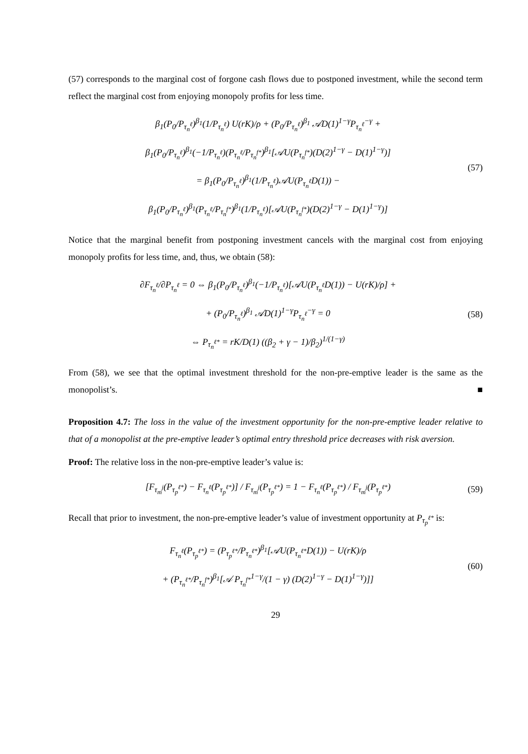(57) corresponds to the marginal cost of forgone cash flows due to postponed investment, while the second term reflect the marginal cost from enjoying monopoly profits for less time.
β<sub>1</sub>(P<sub>0</sub>/P<sub>τ<sub>n</sub><sup>ℓ</sup></sub>)<sup>β<sub>1</sub></sup>(1/P<sub>τ<sub>n</sub><sup>ℓ</sup></sub>) U(rK)/ρ + (P<sub>0</sub>/P<sub>τ<sub>n</sub><sup>ℓ</sup></sub>)<sup>β<sub>1</sub></sup> 𝒜D(1)<sup>1−γ</sup>P<sub>τ<sub>n</sub><sup>ℓ</sup></sub><sup>−γ</sup> +
β<sub>1</sub>(P<sub>0</sub>/P<sub>τ<sub>n</sub><sup>ℓ</sup></sub>)<sup>β<sub>1</sub></sup>(−1/P<sub>τ<sub>n</sub><sup>ℓ</sup></sub>)(P<sub>τ<sub>n</sub><sup>ℓ</sup></sub>/P<sub>τ<sub>n</sub><sup>f*</sup></sub>)<sup>β<sub>1</sub></sup>[𝒜U(P<sub>τ<sub>n</sub><sup>f*</sup></sub>)(D(2)<sup>1−γ</sup> − D(1)<sup>1−γ</sup>)]
= β<sub>1</sub>(P<sub>0</sub>/P<sub>τ<sub>n</sub><sup>ℓ</sup></sub>)<sup>β<sub>1</sub></sup>(1/P<sub>τ<sub>n</sub><sup>ℓ</sup></sub>)𝒜U(P<sub>τ<sub>n</sub><sup>ℓ</sup></sub>D(1)) −
β<sub>1</sub>(P<sub>0</sub>/P<sub>τ<sub>n</sub><sup>ℓ</sup></sub>)<sup>β<sub>1</sub></sup>(P<sub>τ<sub>n</sub><sup>ℓ</sup></sub>/P<sub>τ<sub>n</sub><sup>f*</sup></sub>)<sup>β<sub>1</sub></sup>(1/P<sub>τ<sub>n</sub><sup>ℓ</sup></sub>)[𝒜U(P<sub>τ<sub>n</sub><sup>f*</sup></sub>)(D(2)<sup>1−γ</sup> − D(1)<sup>1−γ</sup>)]
(57)
Notice that the marginal benefit from postponing investment cancels with the marginal cost from enjoying monopoly profits for less time, and, thus, we obtain (58):
∂F<sub>τ<sub>n</sub><sup>ℓ</sup></sub>/∂P<sub>τ<sub>n</sub><sup>ℓ</sup></sub> = 0 ⇔ β<sub>1</sub>(P<sub>0</sub>/P<sub>τ<sub>n</sub><sup>ℓ</sup></sub>)<sup>β<sub>1</sub></sup>(−1/P<sub>τ<sub>n</sub><sup>ℓ</sup></sub>)[𝒜U(P<sub>τ<sub>n</sub><sup>ℓ</sup></sub>D(1)) − U(rK)/ρ] +
+ (P<sub>0</sub>/P<sub>τ<sub>n</sub><sup>ℓ</sup></sub>)<sup>β<sub>1</sub></sup> 𝒜D(1)<sup>1−γ</sup>P<sub>τ<sub>n</sub><sup>ℓ</sup></sub><sup>−γ</sup> = 0
⇔ P<sub>τ<sub>n</sub><sup>ℓ*</sup></sub> = rK/D(1) ((β<sub>2</sub> + γ − 1)/β<sub>2</sub>)<sup>1/(1−γ)</sup>
(58)
From (58), we see that the optimal investment threshold for the non-pre-emptive leader is the same as the monopolist’s. ■
Proposition 4.7: The loss in the value of the investment opportunity for the non-pre-emptive leader relative to that of a monopolist at the pre-emptive leader’s optimal entry threshold price decreases with risk aversion.
Proof: The relative loss in the non-pre-emptive leader’s value is:
[F<sub>τ<sub>m</sub><sup>j</sup></sub>(P<sub>τ<sub>p</sub><sup>ℓ*</sup></sub>) − F<sub>τ<sub>n</sub><sup>ℓ</sup></sub>(P<sub>τ<sub>p</sub><sup>ℓ*</sup></sub>)] / F<sub>τ<sub>m</sub><sup>j</sup></sub>(P<sub>τ<sub>p</sub><sup>ℓ*</sup></sub>) = 1 − F<sub>τ<sub>n</sub><sup>ℓ</sup></sub>(P<sub>τ<sub>p</sub><sup>ℓ*</sup></sub>) / F<sub>τ<sub>m</sub><sup>j</sup></sub>(P<sub>τ<sub>p</sub><sup>ℓ*</sup></sub>)
(59)
Recall that prior to investment, the non-pre-emptive leader’s value of investment opportunity at P<sub>τ<sub>p</sub><sup>ℓ*</sup></sub> is:
F<sub>τ<sub>n</sub><sup>ℓ</sup></sub>(P<sub>τ<sub>p</sub><sup>ℓ*</sup></sub>) = (P<sub>τ<sub>p</sub><sup>ℓ*</sup></sub>/P<sub>τ<sub>n</sub><sup>ℓ*</sup></sub>)<sup>β<sub>1</sub></sup>[𝒜U(P<sub>τ<sub>n</sub><sup>ℓ*</sup></sub>D(1)) − U(rK)/ρ
+ (P<sub>τ<sub>n</sub><sup>ℓ*</sup></sub>/P<sub>τ<sub>n</sub><sup>f*</sup></sub>)<sup>β<sub>1</sub></sup>[𝒜 P<sub>τ<sub>n</sub><sup>f*</sup></sub><sup>1−γ</sup>/(1 − γ) (D(2)<sup>1−γ</sup> − D(1)<sup>1−γ</sup>)]]
(60)
29